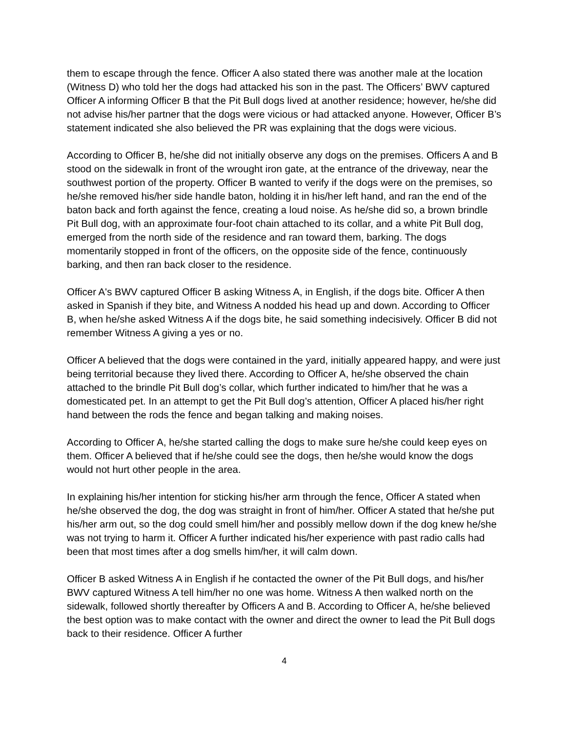them to escape through the fence. Officer A also stated there was another male at the location (Witness D) who told her the dogs had attacked his son in the past. The Officers’ BWV captured Officer A informing Officer B that the Pit Bull dogs lived at another residence; however, he/she did not advise his/her partner that the dogs were vicious or had attacked anyone. However, Officer B’s statement indicated she also believed the PR was explaining that the dogs were vicious.
According to Officer B, he/she did not initially observe any dogs on the premises. Officers A and B stood on the sidewalk in front of the wrought iron gate, at the entrance of the driveway, near the southwest portion of the property. Officer B wanted to verify if the dogs were on the premises, so he/she removed his/her side handle baton, holding it in his/her left hand, and ran the end of the baton back and forth against the fence, creating a loud noise. As he/she did so, a brown brindle Pit Bull dog, with an approximate four-foot chain attached to its collar, and a white Pit Bull dog, emerged from the north side of the residence and ran toward them, barking. The dogs momentarily stopped in front of the officers, on the opposite side of the fence, continuously barking, and then ran back closer to the residence.
Officer A's BWV captured Officer B asking Witness A, in English, if the dogs bite. Officer A then asked in Spanish if they bite, and Witness A nodded his head up and down. According to Officer B, when he/she asked Witness A if the dogs bite, he said something indecisively. Officer B did not remember Witness A giving a yes or no.
Officer A believed that the dogs were contained in the yard, initially appeared happy, and were just being territorial because they lived there. According to Officer A, he/she observed the chain attached to the brindle Pit Bull dog’s collar, which further indicated to him/her that he was a domesticated pet. In an attempt to get the Pit Bull dog’s attention, Officer A placed his/her right hand between the rods the fence and began talking and making noises.
According to Officer A, he/she started calling the dogs to make sure he/she could keep eyes on them. Officer A believed that if he/she could see the dogs, then he/she would know the dogs would not hurt other people in the area.
In explaining his/her intention for sticking his/her arm through the fence, Officer A stated when he/she observed the dog, the dog was straight in front of him/her. Officer A stated that he/she put his/her arm out, so the dog could smell him/her and possibly mellow down if the dog knew he/she was not trying to harm it. Officer A further indicated his/her experience with past radio calls had been that most times after a dog smells him/her, it will calm down.
Officer B asked Witness A in English if he contacted the owner of the Pit Bull dogs, and his/her BWV captured Witness A tell him/her no one was home. Witness A then walked north on the sidewalk, followed shortly thereafter by Officers A and B. According to Officer A, he/she believed the best option was to make contact with the owner and direct the owner to lead the Pit Bull dogs back to their residence. Officer A further
4